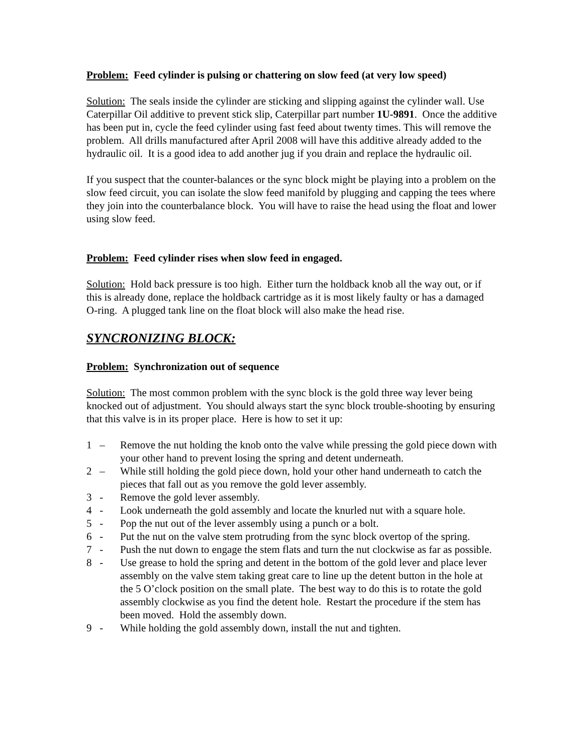Problem: Feed cylinder is pulsing or chattering on slow feed (at very low speed)
Solution: The seals inside the cylinder are sticking and slipping against the cylinder wall. Use Caterpillar Oil additive to prevent stick slip, Caterpillar part number 1U-9891. Once the additive has been put in, cycle the feed cylinder using fast feed about twenty times. This will remove the problem. All drills manufactured after April 2008 will have this additive already added to the hydraulic oil. It is a good idea to add another jug if you drain and replace the hydraulic oil.
If you suspect that the counter-balances or the sync block might be playing into a problem on the slow feed circuit, you can isolate the slow feed manifold by plugging and capping the tees where they join into the counterbalance block. You will have to raise the head using the float and lower using slow feed.
Problem: Feed cylinder rises when slow feed in engaged.
Solution: Hold back pressure is too high. Either turn the holdback knob all the way out, or if this is already done, replace the holdback cartridge as it is most likely faulty or has a damaged O-ring. A plugged tank line on the float block will also make the head rise.
SYNCRONIZING BLOCK:
Problem: Synchronization out of sequence
Solution: The most common problem with the sync block is the gold three way lever being knocked out of adjustment. You should always start the sync block trouble-shooting by ensuring that this valve is in its proper place. Here is how to set it up:
1 – Remove the nut holding the knob onto the valve while pressing the gold piece down with your other hand to prevent losing the spring and detent underneath.
2 – While still holding the gold piece down, hold your other hand underneath to catch the pieces that fall out as you remove the gold lever assembly.
3 - Remove the gold lever assembly.
4 - Look underneath the gold assembly and locate the knurled nut with a square hole.
5 - Pop the nut out of the lever assembly using a punch or a bolt.
6 - Put the nut on the valve stem protruding from the sync block overtop of the spring.
7 - Push the nut down to engage the stem flats and turn the nut clockwise as far as possible.
8 - Use grease to hold the spring and detent in the bottom of the gold lever and place lever assembly on the valve stem taking great care to line up the detent button in the hole at the 5 O’clock position on the small plate. The best way to do this is to rotate the gold assembly clockwise as you find the detent hole. Restart the procedure if the stem has been moved. Hold the assembly down.
9 - While holding the gold assembly down, install the nut and tighten.